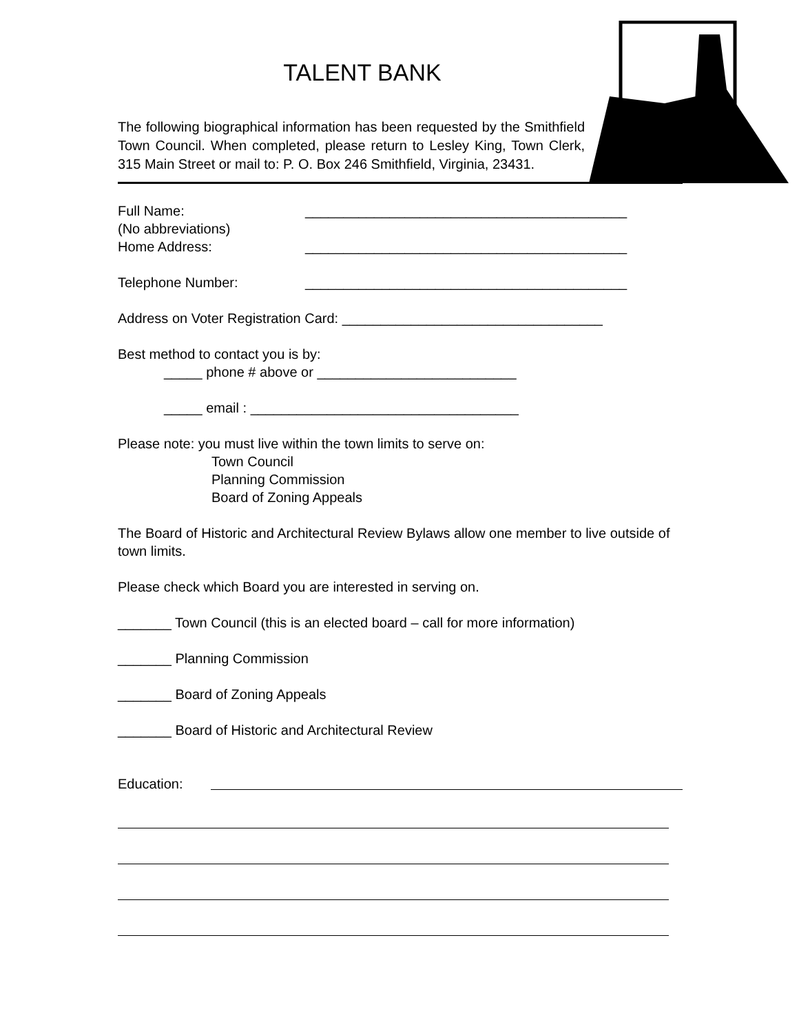TALENT BANK
The following biographical information has been requested by the Smithfield Town Council. When completed, please return to Lesley King, Town Clerk, 315 Main Street or mail to: P. O. Box 246 Smithfield, Virginia, 23431.
Full Name: __________________________________________
(No abbreviations)
Home Address: __________________________________________
Telephone Number: __________________________________________
Address on Voter Registration Card: __________________________________
Best method to contact you is by:
_____ phone # above or __________________________
_____ email : ___________________________________
Please note: you must live within the town limits to serve on:
Town Council
Planning Commission
Board of Zoning Appeals
The Board of Historic and Architectural Review Bylaws allow one member to live outside of town limits.
Please check which Board you are interested in serving on.
_______ Town Council (this is an elected board – call for more information)
_______ Planning Commission
_______ Board of Zoning Appeals
_______ Board of Historic and Architectural Review
Education: